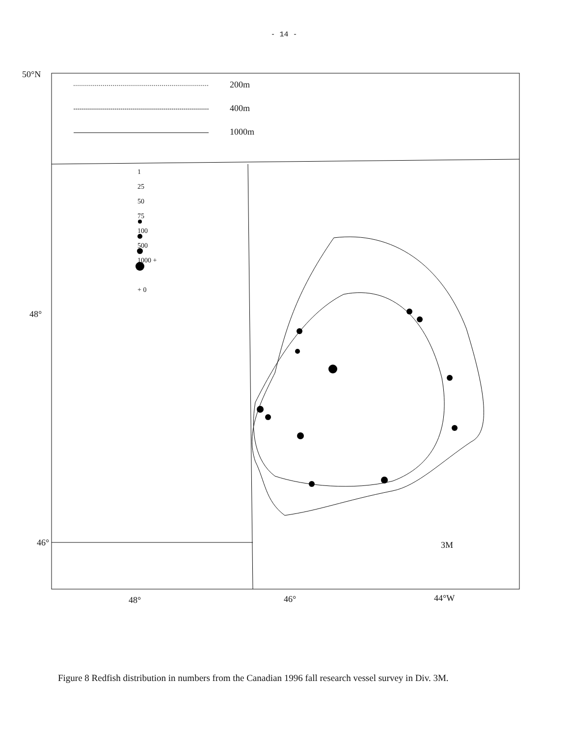- 14 -
50°N
200m
400m
1000m
1
25
50
75
100
500
1000 +
+ 0
48°
46° 3M
48° 46° 44°W
Figure 8 Redfish distribution in numbers from the Canadian 1996 fall research vessel survey in Div. 3M.